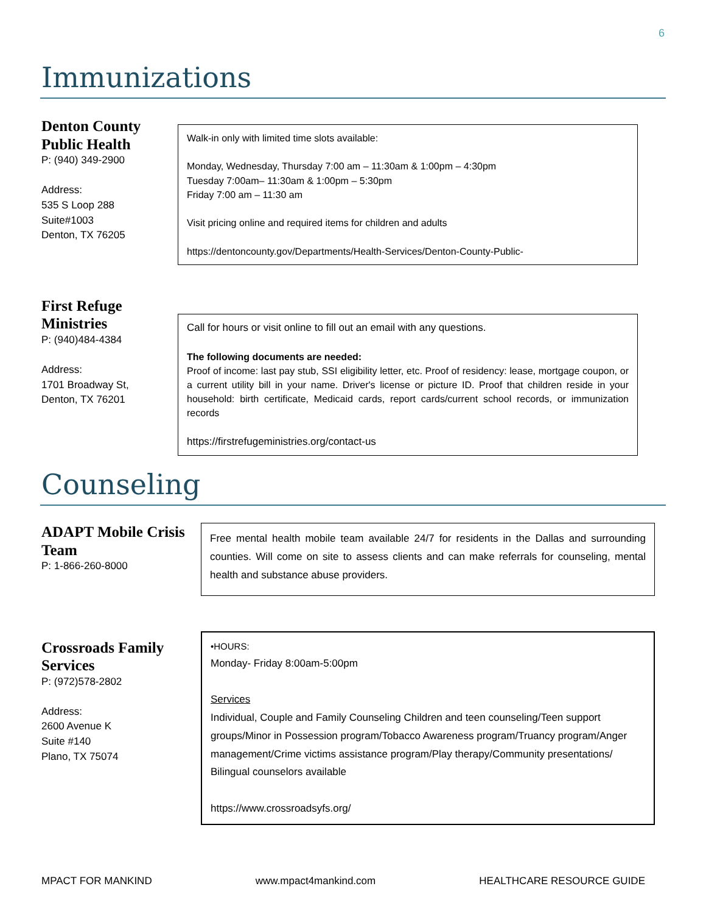6
Immunizations
Denton County Public Health
P: (940) 349-2900
Address:
535 S Loop 288
Suite#1003
Denton, TX 76205
Walk-in only with limited time slots available:
Monday, Wednesday, Thursday 7:00 am – 11:30am & 1:00pm – 4:30pm
Tuesday 7:00am– 11:30am & 1:00pm – 5:30pm
Friday 7:00 am – 11:30 am
Visit pricing online and required items for children and adults
https://dentoncounty.gov/Departments/Health-Services/Denton-County-Public-
First Refuge Ministries
P: (940)484-4384
Address:
1701 Broadway St,
Denton, TX 76201
Call for hours or visit online to fill out an email with any questions.
The following documents are needed:
Proof of income: last pay stub, SSI eligibility letter, etc. Proof of residency: lease, mortgage coupon, or a current utility bill in your name. Driver's license or picture ID. Proof that children reside in your household: birth certificate, Medicaid cards, report cards/current school records, or immunization records
https://firstrefugeministries.org/contact-us
Counseling
ADAPT Mobile Crisis Team
P: 1-866-260-8000
Free mental health mobile team available 24/7 for residents in the Dallas and surrounding counties. Will come on site to assess clients and can make referrals for counseling, mental health and substance abuse providers.
Crossroads Family Services
P: (972)578-2802
Address:
2600 Avenue K
Suite #140
Plano, TX 75074
•HOURS:
Monday- Friday 8:00am-5:00pm
Services
Individual, Couple and Family Counseling Children and teen counseling/Teen support groups/Minor in Possession program/Tobacco Awareness program/Truancy program/Anger management/Crime victims assistance program/Play therapy/Community presentations/ Bilingual counselors available
https://www.crossroadsyfs.org/
MPACT FOR MANKIND www.mpact4mankind.com HEALTHCARE RESOURCE GUIDE